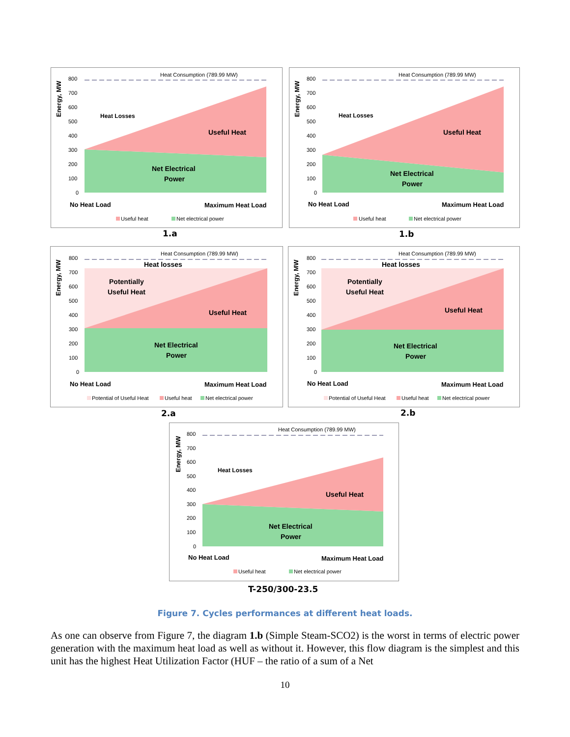Energy, MW
Heat Consumption (789.99 MW)
800
700
600
500
400
300
200
100
0
Heat Losses
Useful Heat
Net Electrical
Power
No Heat Load
Maximum Heat Load
Useful heat
Net electrical power
1.a
Energy, MW
Heat Consumption (789.99 MW)
800
700
600
500
400
300
200
100
0
Heat Losses
Useful Heat
Net Electrical
Power
No Heat Load
Maximum Heat Load
Useful heat
Net electrical power
1.b
Energy, MW
Heat Consumption (789.99 MW)
800
700
600
500
400
300
200
100
0
Heat losses
Potentially
Useful Heat
Useful Heat
Net Electrical
Power
No Heat Load
Maximum Heat Load
Potential of Useful Heat
Useful heat
Net electrical power
2.a
Energy, MW
Heat Consumption (789.99 MW)
800
700
600
500
400
300
200
100
0
Heat losses
Potentially
Useful Heat
Useful Heat
Net Electrical
Power
No Heat Load
Maximum Heat Load
Potential of Useful Heat
Useful heat
Net electrical power
2.b
Energy, MW
Heat Consumption (789.99 MW)
800
700
600
500
400
300
200
100
0
Heat Losses
Useful Heat
Net Electrical
Power
No Heat Load
Maximum Heat Load
Useful heat
Net electrical power
T-250/300-23.5
Figure 7. Cycles performances at different heat loads.
As one can observe from Figure 7, the diagram 1.b (Simple Steam-SCO2) is the worst in terms of electric power generation with the maximum heat load as well as without it. However, this flow diagram is the simplest and this unit has the highest Heat Utilization Factor (HUF – the ratio of a sum of a Net
10